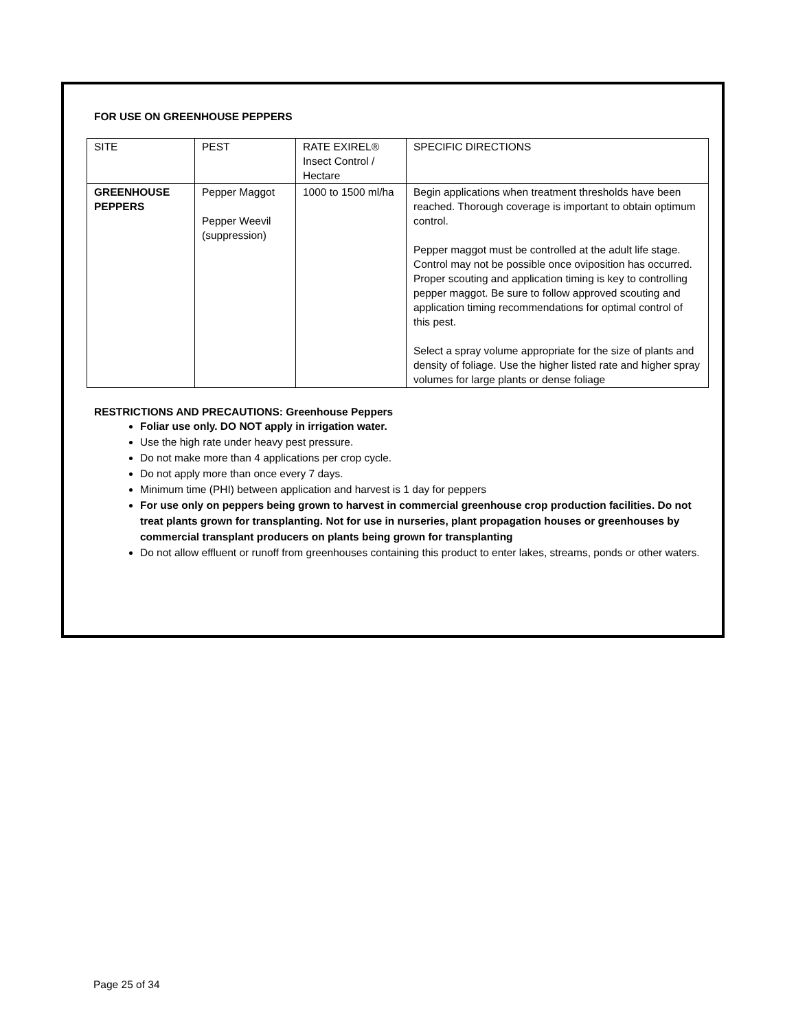FOR USE ON GREENHOUSE PEPPERS
| SITE | PEST | RATE EXIREL® Insect Control / Hectare | SPECIFIC DIRECTIONS |
| GREENHOUSE PEPPERS | Pepper Maggot Pepper Weevil (suppression) | 1000 to 1500 ml/ha | Begin applications when treatment thresholds have been reached. Thorough coverage is important to obtain optimum control. Pepper maggot must be controlled at the adult life stage. Control may not be possible once oviposition has occurred. Proper scouting and application timing is key to controlling pepper maggot. Be sure to follow approved scouting and application timing recommendations for optimal control of this pest. Select a spray volume appropriate for the size of plants and density of foliage. Use the higher listed rate and higher spray volumes for large plants or dense foliage |
RESTRICTIONS AND PRECAUTIONS: Greenhouse Peppers
Foliar use only. DO NOT apply in irrigation water.
Use the high rate under heavy pest pressure.
Do not make more than 4 applications per crop cycle.
Do not apply more than once every 7 days.
Minimum time (PHI) between application and harvest is 1 day for peppers
For use only on peppers being grown to harvest in commercial greenhouse crop production facilities. Do not treat plants grown for transplanting. Not for use in nurseries, plant propagation houses or greenhouses by commercial transplant producers on plants being grown for transplanting
Do not allow effluent or runoff from greenhouses containing this product to enter lakes, streams, ponds or other waters.
Page 25 of 34